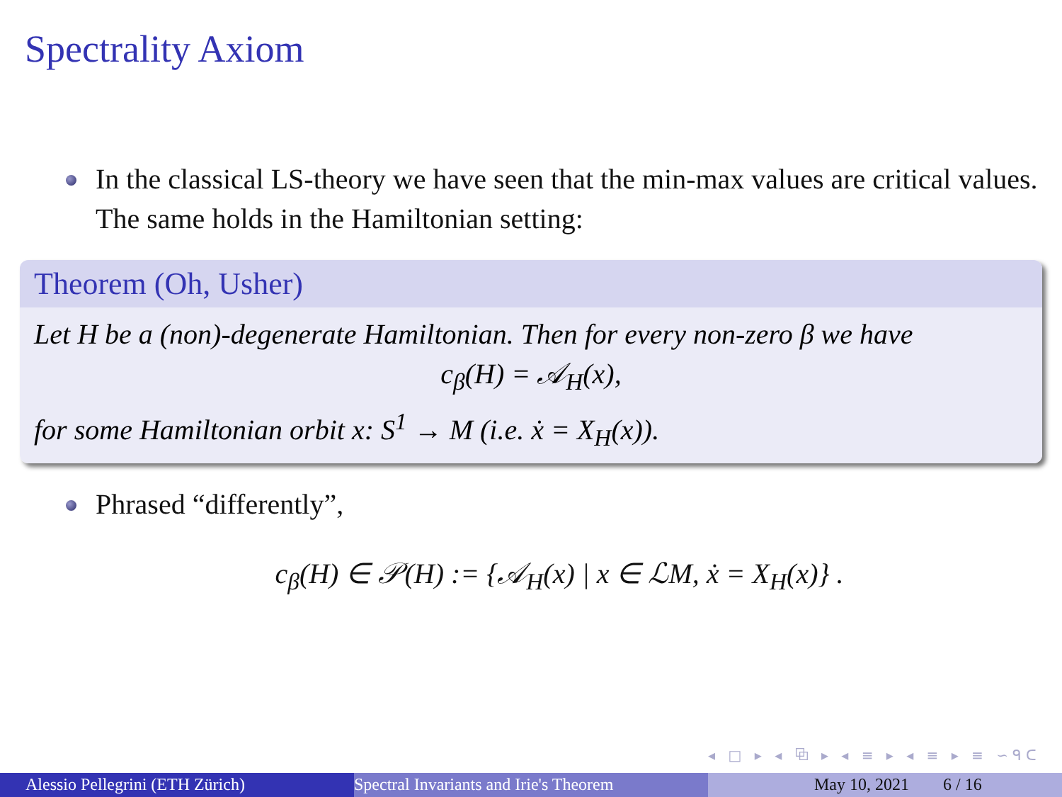Spectrality Axiom
In the classical LS-theory we have seen that the min-max values are critical values. The same holds in the Hamiltonian setting:
Theorem (Oh, Usher)
Let H be a (non)-degenerate Hamiltonian. Then for every non-zero β we have
c<sub>β</sub>(H) = 𝒜<sub>H</sub>(x),
for some Hamiltonian orbit x: S<sup>1</sup> → M (i.e. ẋ = X<sub>H</sub>(x)).
Phrased “differently”,
c<sub>β</sub>(H) ∈ 𝒫(H) := {𝒜<sub>H</sub>(x) | x ∈ ℒM, ẋ = X<sub>H</sub>(x)} .
◂ □ ▸ ◂ ⧉ ▸ ◂ ≡ ▸ ◂ ≡ ▸ ≡ ∽ᑫᑕ
Alessio Pellegrini (ETH Zürich) Spectral Invariants and Irie's Theorem May 10, 2021 6 / 16